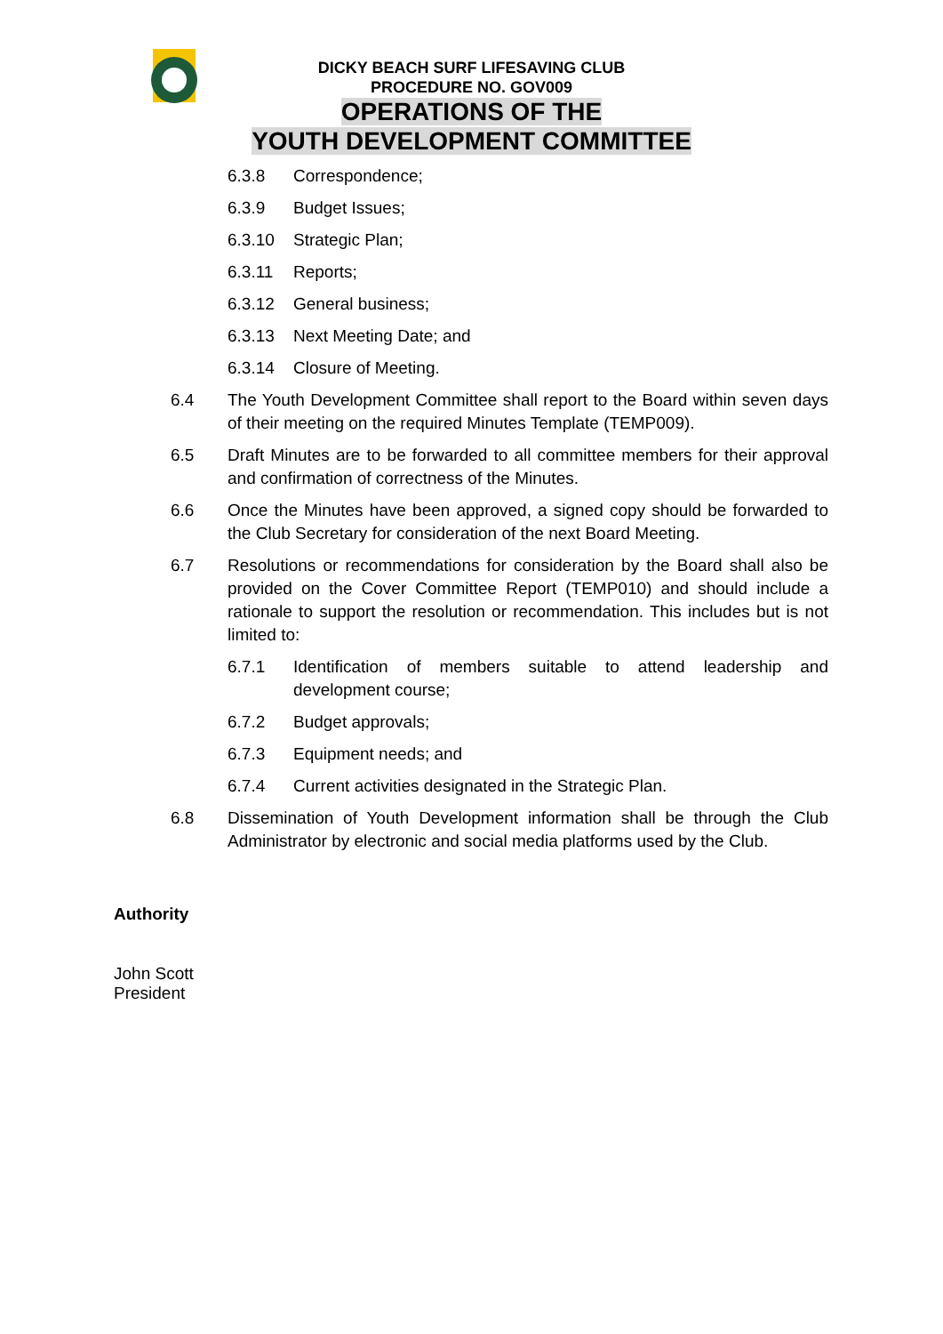DICKY BEACH SURF LIFESAVING CLUB
PROCEDURE NO. GOV009
OPERATIONS OF THE
YOUTH DEVELOPMENT COMMITTEE
6.3.8 Correspondence;
6.3.9 Budget Issues;
6.3.10 Strategic Plan;
6.3.11 Reports;
6.3.12 General business;
6.3.13 Next Meeting Date; and
6.3.14 Closure of Meeting.
6.4 The Youth Development Committee shall report to the Board within seven days of their meeting on the required Minutes Template (TEMP009).
6.5 Draft Minutes are to be forwarded to all committee members for their approval and confirmation of correctness of the Minutes.
6.6 Once the Minutes have been approved, a signed copy should be forwarded to the Club Secretary for consideration of the next Board Meeting.
6.7 Resolutions or recommendations for consideration by the Board shall also be provided on the Cover Committee Report (TEMP010) and should include a rationale to support the resolution or recommendation. This includes but is not limited to:
6.7.1 Identification of members suitable to attend leadership and development course;
6.7.2 Budget approvals;
6.7.3 Equipment needs; and
6.7.4 Current activities designated in the Strategic Plan.
6.8 Dissemination of Youth Development information shall be through the Club Administrator by electronic and social media platforms used by the Club.
Authority
John Scott
President